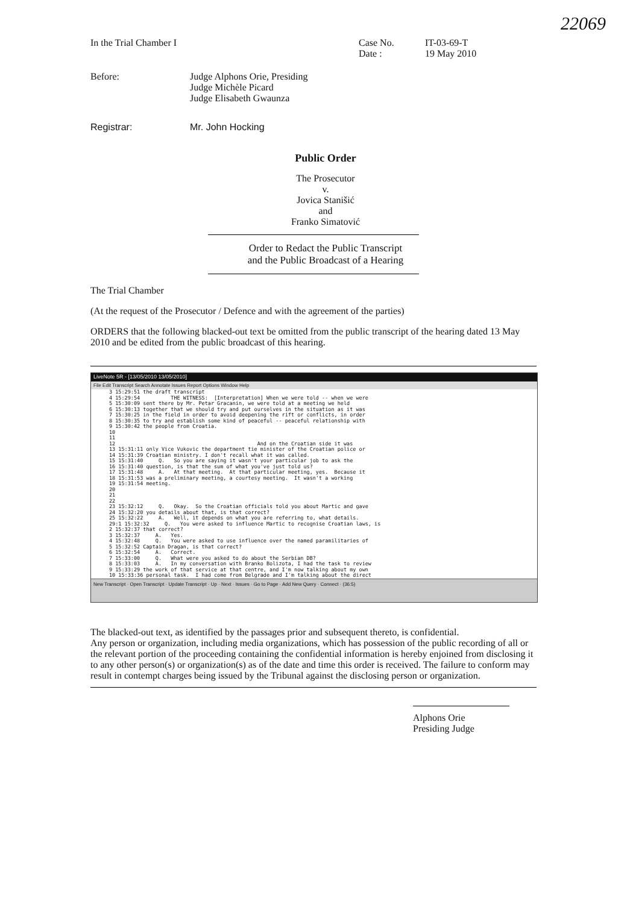22069
In the Trial Chamber I Case No.
Date :
IT-03-69-T
19 May 2010
Before: Judge Alphons Orie, Presiding
Judge Michèle Picard
Judge Elisabeth Gwaunza
Registrar: Mr. John Hocking
Public Order
The Prosecutor
v.
Jovica Stanišić
and
Franko Simatović
Order to Redact the Public Transcript
and the Public Broadcast of a Hearing
The Trial Chamber
(At the request of the Prosecutor / Defence and with the agreement of the parties)
ORDERS that the following blacked-out text be omitted from the public transcript of the hearing dated 13 May 2010 and be edited from the public broadcast of this hearing.
LiveNote 5R - [13/05/2010 13/05/2010]
File Edit Transcript Search Annotate Issues Report Options Window Help
3 15:29:51 the draft transcript 4 15:29:54 THE WITNESS: [Interpretation] When we were told -- when we were 5 15:30:09 sent there by Mr. Petar Gracanin, we were told at a meeting we held 6 15:30:13 together that we should try and put ourselves in the situation as it was 7 15:30:25 in the field in order to avoid deepening the rift or conflicts, in order 8 15:30:35 to try and establish some kind of peaceful -- peaceful relationship with 9 15:30:42 the people from Croatia. 10 11 12 And on the Croatian side it was 13 15:31:11 only Vice Vukovic the department tie minister of the Croatian police or 14 15:31:39 Croatian ministry. I don't recall what it was called. 15 15:31:40 Q. So you are saying it wasn't your particular job to ask the 16 15:31:40 question, is that the sum of what you've just told us? 17 15:31:48 A. At that meeting. At that particular meeting, yes. Because it 18 15:31:53 was a preliminary meeting, a courtesy meeting. It wasn't a working 19 15:31:54 meeting. 20 21 22 23 15:32:12 Q. Okay. So the Croatian officials told you about Martic and gave 24 15:32:20 you details about that, is that correct? 25 15:32:22 A. Well, it depends on what you are referring to, what details. 29:1 15:32:32 Q. You were asked to influence Martic to recognise Croatian laws, is 2 15:32:37 that correct? 3 15:32:37 A. Yes. 4 15:32:48 Q. You were asked to use influence over the named paramilitaries of 5 15:32:52 Captain Dragan, is that correct? 6 15:32:54 A. Correct. 7 15:33:00 Q. What were you asked to do about the Serbian DB? 8 15:33:03 A. In my conversation with Branko Bolizota, I had the task to review 9 15:33:29 the work of that service at that centre, and I'm now talking about my own 10 15:33:36 personal task. I had come from Belgrade and I'm talking about the direct
New Transcript · Open Transcript · Update Transcript · Up · Next · Issues · Go to Page · Add New Query · Connect · (36:5)
The blacked-out text, as identified by the passages prior and subsequent thereto, is confidential.
Any person or organization, including media organizations, which has possession of the public recording of all or the relevant portion of the proceeding containing the confidential information is hereby enjoined from disclosing it to any other person(s) or organization(s) as of the date and time this order is received. The failure to conform may result in contempt charges being issued by the Tribunal against the disclosing person or organization.
Alphons Orie
Presiding Judge